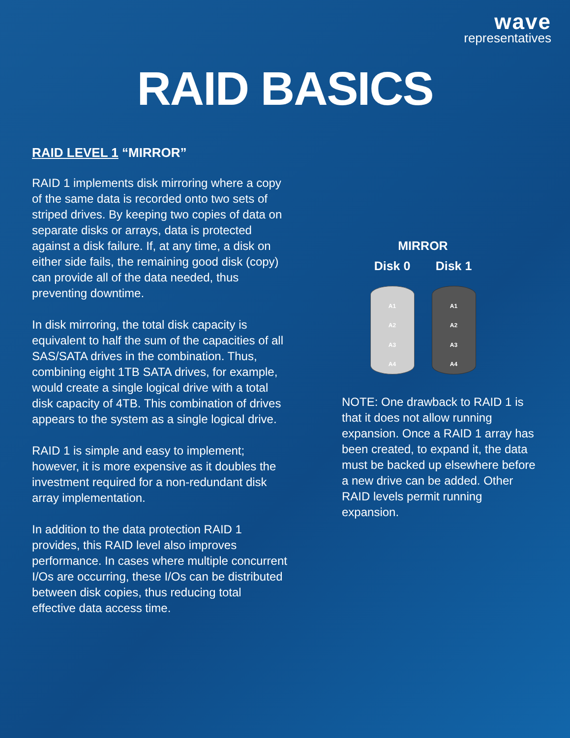wave
representatives
RAID BASICS
RAID LEVEL 1 “MIRROR”
RAID 1 implements disk mirroring where a copy of the same data is recorded onto two sets of striped drives. By keeping two copies of data on separate disks or arrays, data is protected against a disk failure. If, at any time, a disk on either side fails, the remaining good disk (copy) can provide all of the data needed, thus preventing downtime.
In disk mirroring, the total disk capacity is equivalent to half the sum of the capacities of all SAS/SATA drives in the combination. Thus, combining eight 1TB SATA drives, for example, would create a single logical drive with a total disk capacity of 4TB. This combination of drives appears to the system as a single logical drive.
RAID 1 is simple and easy to implement; however, it is more expensive as it doubles the investment required for a non-redundant disk array implementation.
In addition to the data protection RAID 1 provides, this RAID level also improves performance. In cases where multiple concurrent I/Os are occurring, these I/Os can be distributed between disk copies, thus reducing total effective data access time.
MIRROR
Disk 0
A1
A2
A3
A4
Disk 1
A1
A2
A3
A4
NOTE: One drawback to RAID 1 is that it does not allow running expansion. Once a RAID 1 array has been created, to expand it, the data must be backed up elsewhere before a new drive can be added. Other RAID levels permit running expansion.